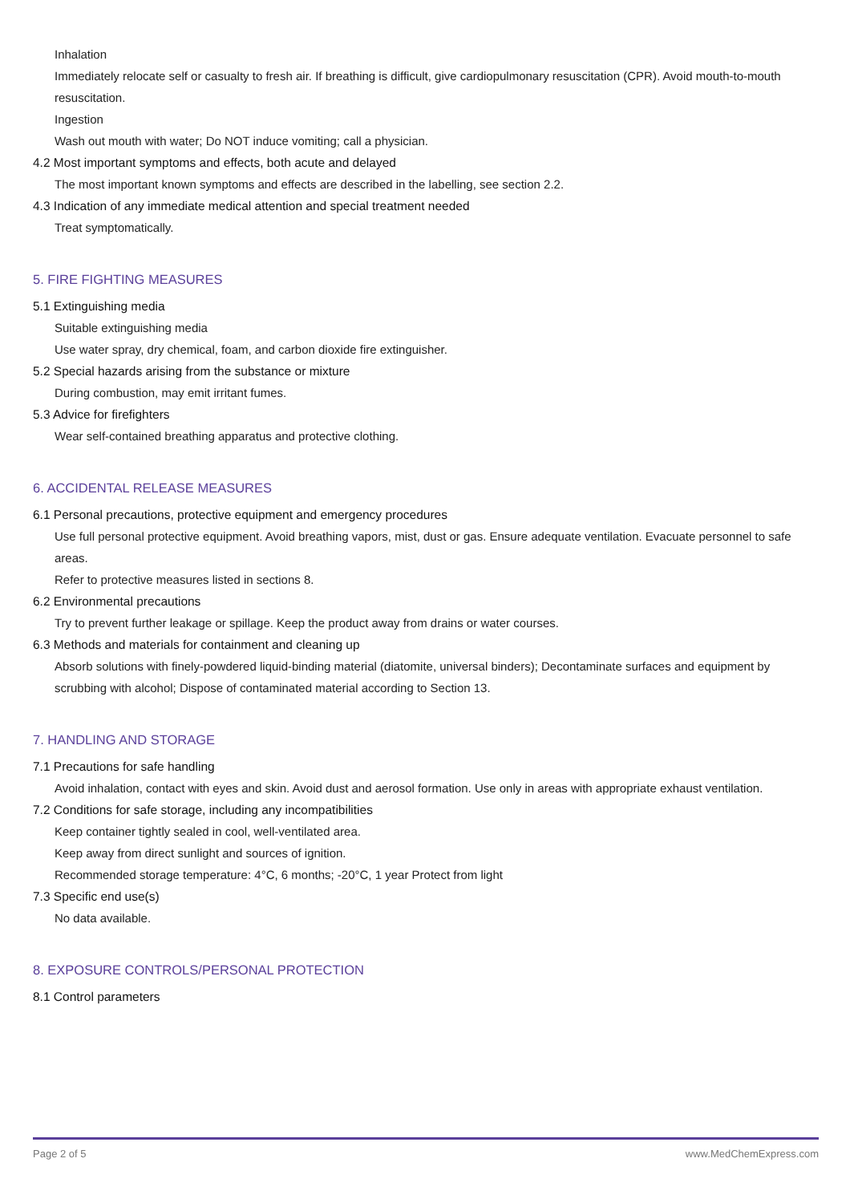Inhalation
Immediately relocate self or casualty to fresh air. If breathing is difficult, give cardiopulmonary resuscitation (CPR). Avoid mouth-to-mouth resuscitation.
Ingestion
Wash out mouth with water; Do NOT induce vomiting; call a physician.
4.2 Most important symptoms and effects, both acute and delayed
The most important known symptoms and effects are described in the labelling, see section 2.2.
4.3 Indication of any immediate medical attention and special treatment needed
Treat symptomatically.
5. FIRE FIGHTING MEASURES
5.1 Extinguishing media
Suitable extinguishing media
Use water spray, dry chemical, foam, and carbon dioxide fire extinguisher.
5.2 Special hazards arising from the substance or mixture
During combustion, may emit irritant fumes.
5.3 Advice for firefighters
Wear self-contained breathing apparatus and protective clothing.
6. ACCIDENTAL RELEASE MEASURES
6.1 Personal precautions, protective equipment and emergency procedures
Use full personal protective equipment. Avoid breathing vapors, mist, dust or gas. Ensure adequate ventilation. Evacuate personnel to safe areas.
Refer to protective measures listed in sections 8.
6.2 Environmental precautions
Try to prevent further leakage or spillage. Keep the product away from drains or water courses.
6.3 Methods and materials for containment and cleaning up
Absorb solutions with finely-powdered liquid-binding material (diatomite, universal binders); Decontaminate surfaces and equipment by scrubbing with alcohol; Dispose of contaminated material according to Section 13.
7. HANDLING AND STORAGE
7.1 Precautions for safe handling
Avoid inhalation, contact with eyes and skin. Avoid dust and aerosol formation. Use only in areas with appropriate exhaust ventilation.
7.2 Conditions for safe storage, including any incompatibilities
Keep container tightly sealed in cool, well-ventilated area.
Keep away from direct sunlight and sources of ignition.
Recommended storage temperature: 4°C, 6 months; -20°C, 1 year Protect from light
7.3 Specific end use(s)
No data available.
8. EXPOSURE CONTROLS/PERSONAL PROTECTION
8.1 Control parameters
Page 2 of 5 www.MedChemExpress.com